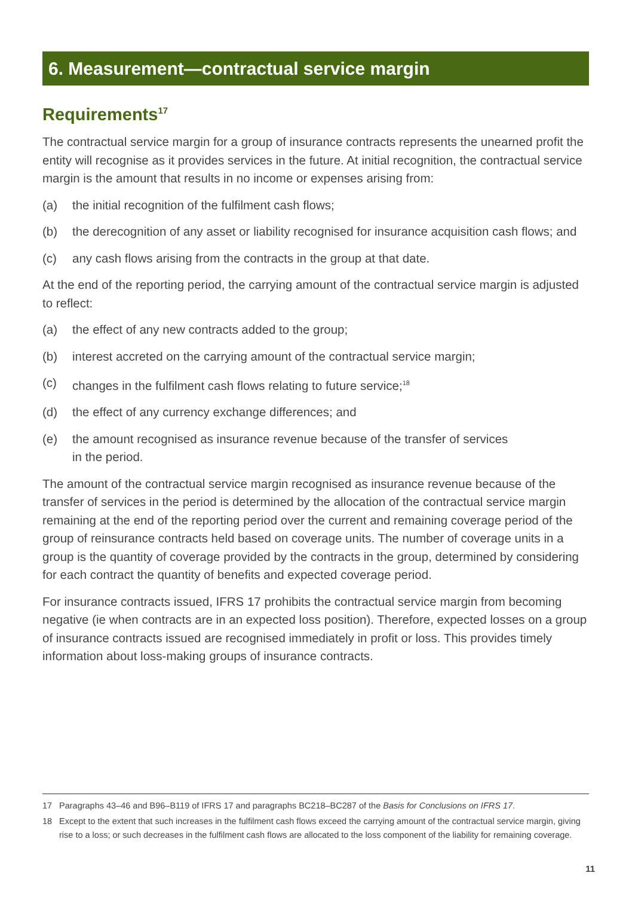6. Measurement—contractual service margin
Requirements<sup>17</sup>
The contractual service margin for a group of insurance contracts represents the unearned profit the entity will recognise as it provides services in the future. At initial recognition, the contractual service margin is the amount that results in no income or expenses arising from:
(a) the initial recognition of the fulfilment cash flows;
(b) the derecognition of any asset or liability recognised for insurance acquisition cash flows; and
(c) any cash flows arising from the contracts in the group at that date.
At the end of the reporting period, the carrying amount of the contractual service margin is adjusted to reflect:
(a) the effect of any new contracts added to the group;
(b) interest accreted on the carrying amount of the contractual service margin;
(c) changes in the fulfilment cash flows relating to future service;<sup>18</sup>
(d) the effect of any currency exchange differences; and
(e) the amount recognised as insurance revenue because of the transfer of services
in the period.
The amount of the contractual service margin recognised as insurance revenue because of the transfer of services in the period is determined by the allocation of the contractual service margin remaining at the end of the reporting period over the current and remaining coverage period of the group of reinsurance contracts held based on coverage units. The number of coverage units in a group is the quantity of coverage provided by the contracts in the group, determined by considering for each contract the quantity of benefits and expected coverage period.
For insurance contracts issued, IFRS 17 prohibits the contractual service margin from becoming negative (ie when contracts are in an expected loss position). Therefore, expected losses on a group of insurance contracts issued are recognised immediately in profit or loss. This provides timely information about loss-making groups of insurance contracts.
17 Paragraphs 43–46 and B96–B119 of IFRS 17 and paragraphs BC218–BC287 of the Basis for Conclusions on IFRS 17.
18 Except to the extent that such increases in the fulfilment cash flows exceed the carrying amount of the contractual service margin, giving rise to a loss; or such decreases in the fulfilment cash flows are allocated to the loss component of the liability for remaining coverage.
11